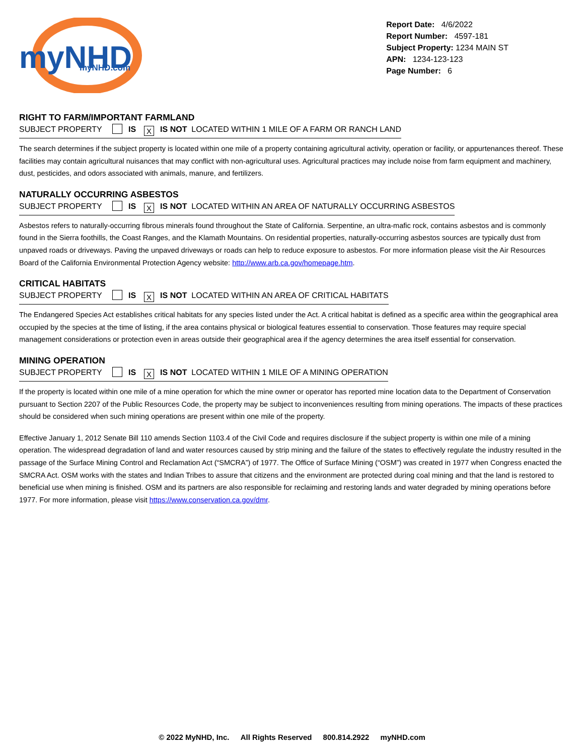myNHD
myNHD.com
Report Date: 4/6/2022
Report Number: 4597-181
Subject Property: 1234 MAIN ST
APN: 1234-123-123
Page Number: 6
RIGHT TO FARM/IMPORTANT FARMLAND
SUBJECT PROPERTY IS X IS NOT LOCATED WITHIN 1 MILE OF A FARM OR RANCH LAND
The search determines if the subject property is located within one mile of a property containing agricultural activity, operation or facility, or appurtenances thereof. These facilities may contain agricultural nuisances that may conflict with non-agricultural uses. Agricultural practices may include noise from farm equipment and machinery, dust, pesticides, and odors associated with animals, manure, and fertilizers.
NATURALLY OCCURRING ASBESTOS
SUBJECT PROPERTY IS X IS NOT LOCATED WITHIN AN AREA OF NATURALLY OCCURRING ASBESTOS
Asbestos refers to naturally-occurring fibrous minerals found throughout the State of California. Serpentine, an ultra-mafic rock, contains asbestos and is commonly found in the Sierra foothills, the Coast Ranges, and the Klamath Mountains. On residential properties, naturally-occurring asbestos sources are typically dust from unpaved roads or driveways. Paving the unpaved driveways or roads can help to reduce exposure to asbestos. For more information please visit the Air Resources Board of the California Environmental Protection Agency website: http://www.arb.ca.gov/homepage.htm.
CRITICAL HABITATS
SUBJECT PROPERTY IS X IS NOT LOCATED WITHIN AN AREA OF CRITICAL HABITATS
The Endangered Species Act establishes critical habitats for any species listed under the Act. A critical habitat is defined as a specific area within the geographical area occupied by the species at the time of listing, if the area contains physical or biological features essential to conservation. Those features may require special management considerations or protection even in areas outside their geographical area if the agency determines the area itself essential for conservation.
MINING OPERATION
SUBJECT PROPERTY IS X IS NOT LOCATED WITHIN 1 MILE OF A MINING OPERATION
If the property is located within one mile of a mine operation for which the mine owner or operator has reported mine location data to the Department of Conservation pursuant to Section 2207 of the Public Resources Code, the property may be subject to inconveniences resulting from mining operations. The impacts of these practices should be considered when such mining operations are present within one mile of the property.
Effective January 1, 2012 Senate Bill 110 amends Section 1103.4 of the Civil Code and requires disclosure if the subject property is within one mile of a mining operation. The widespread degradation of land and water resources caused by strip mining and the failure of the states to effectively regulate the industry resulted in the passage of the Surface Mining Control and Reclamation Act (“SMCRA”) of 1977. The Office of Surface Mining (“OSM”) was created in 1977 when Congress enacted the SMCRA Act. OSM works with the states and Indian Tribes to assure that citizens and the environment are protected during coal mining and that the land is restored to beneficial use when mining is finished. OSM and its partners are also responsible for reclaiming and restoring lands and water degraded by mining operations before 1977. For more information, please visit https://www.conservation.ca.gov/dmr.
© 2022 MyNHD, Inc. All Rights Reserved 800.814.2922 myNHD.com